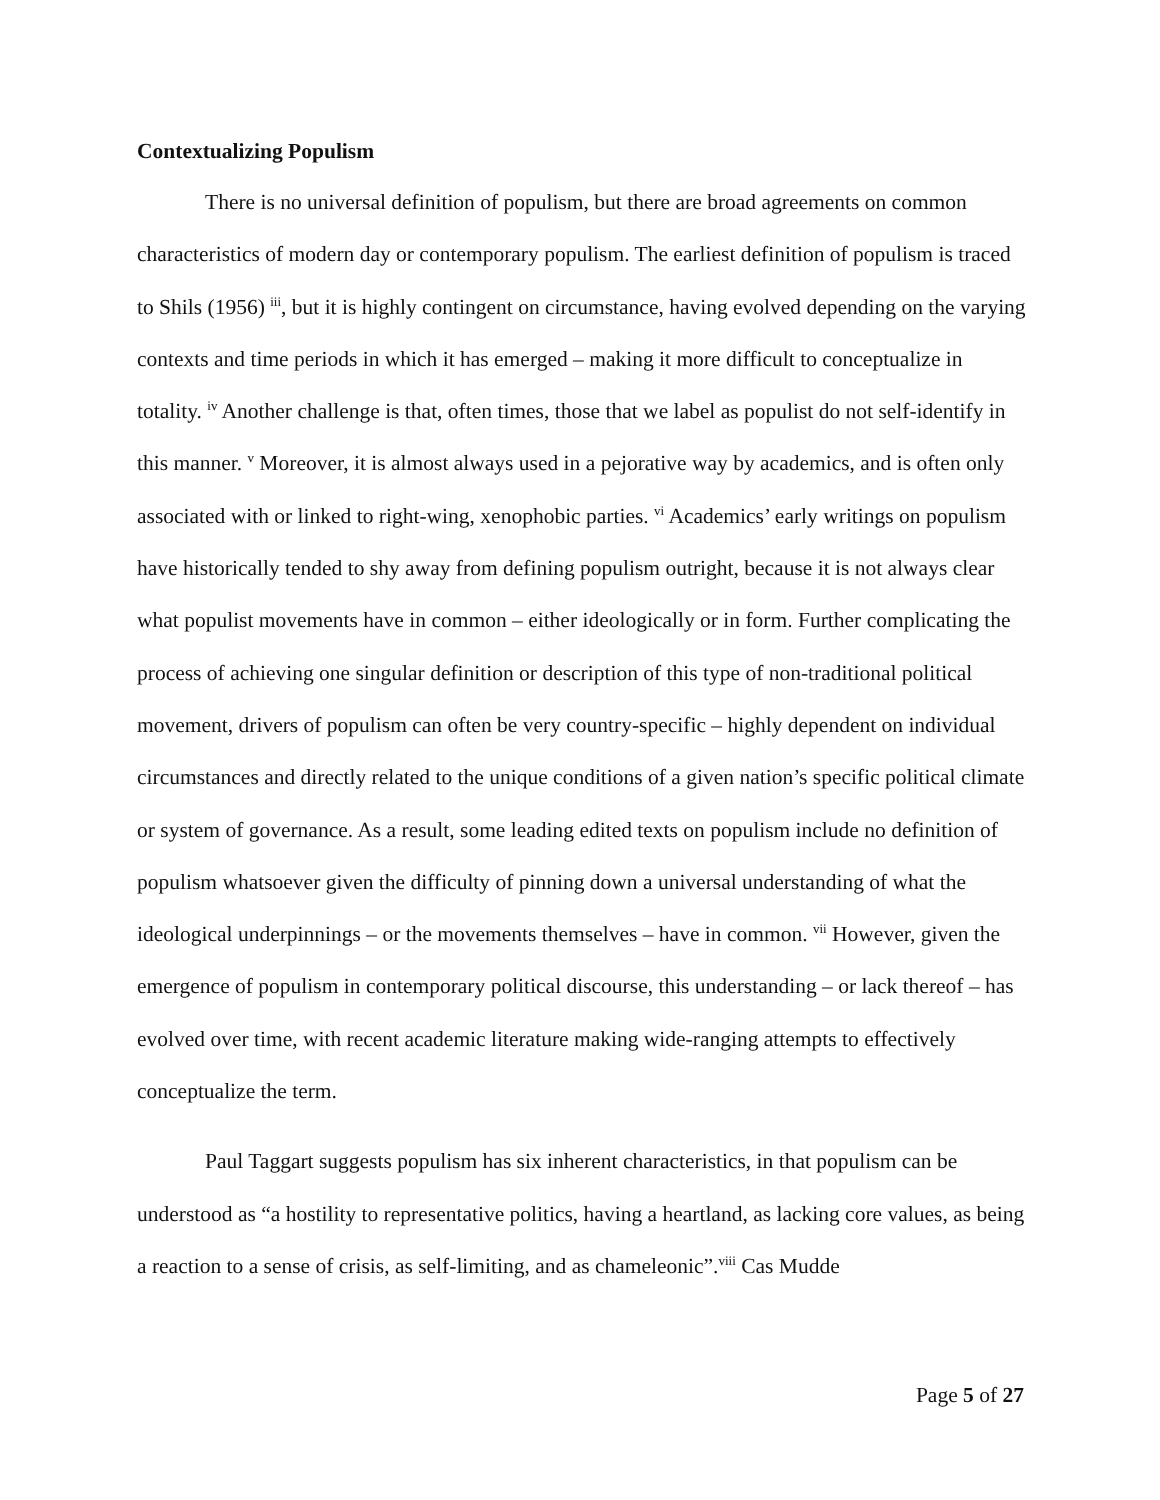Contextualizing Populism
There is no universal definition of populism, but there are broad agreements on common characteristics of modern day or contemporary populism. The earliest definition of populism is traced to Shils (1956) <sup>iii</sup>, but it is highly contingent on circumstance, having evolved depending on the varying contexts and time periods in which it has emerged – making it more difficult to conceptualize in totality. <sup>iv</sup> Another challenge is that, often times, those that we label as populist do not self-identify in this manner. <sup>v</sup> Moreover, it is almost always used in a pejorative way by academics, and is often only associated with or linked to right-wing, xenophobic parties. <sup>vi</sup> Academics’ early writings on populism have historically tended to shy away from defining populism outright, because it is not always clear what populist movements have in common – either ideologically or in form. Further complicating the process of achieving one singular definition or description of this type of non-traditional political movement, drivers of populism can often be very country-specific – highly dependent on individual circumstances and directly related to the unique conditions of a given nation’s specific political climate or system of governance. As a result, some leading edited texts on populism include no definition of populism whatsoever given the difficulty of pinning down a universal understanding of what the ideological underpinnings – or the movements themselves – have in common. <sup>vii</sup> However, given the emergence of populism in contemporary political discourse, this understanding – or lack thereof – has evolved over time, with recent academic literature making wide-ranging attempts to effectively conceptualize the term.
Paul Taggart suggests populism has six inherent characteristics, in that populism can be understood as “a hostility to representative politics, having a heartland, as lacking core values, as being a reaction to a sense of crisis, as self-limiting, and as chameleonic”.<sup>viii</sup> Cas Mudde
Page 5 of 27